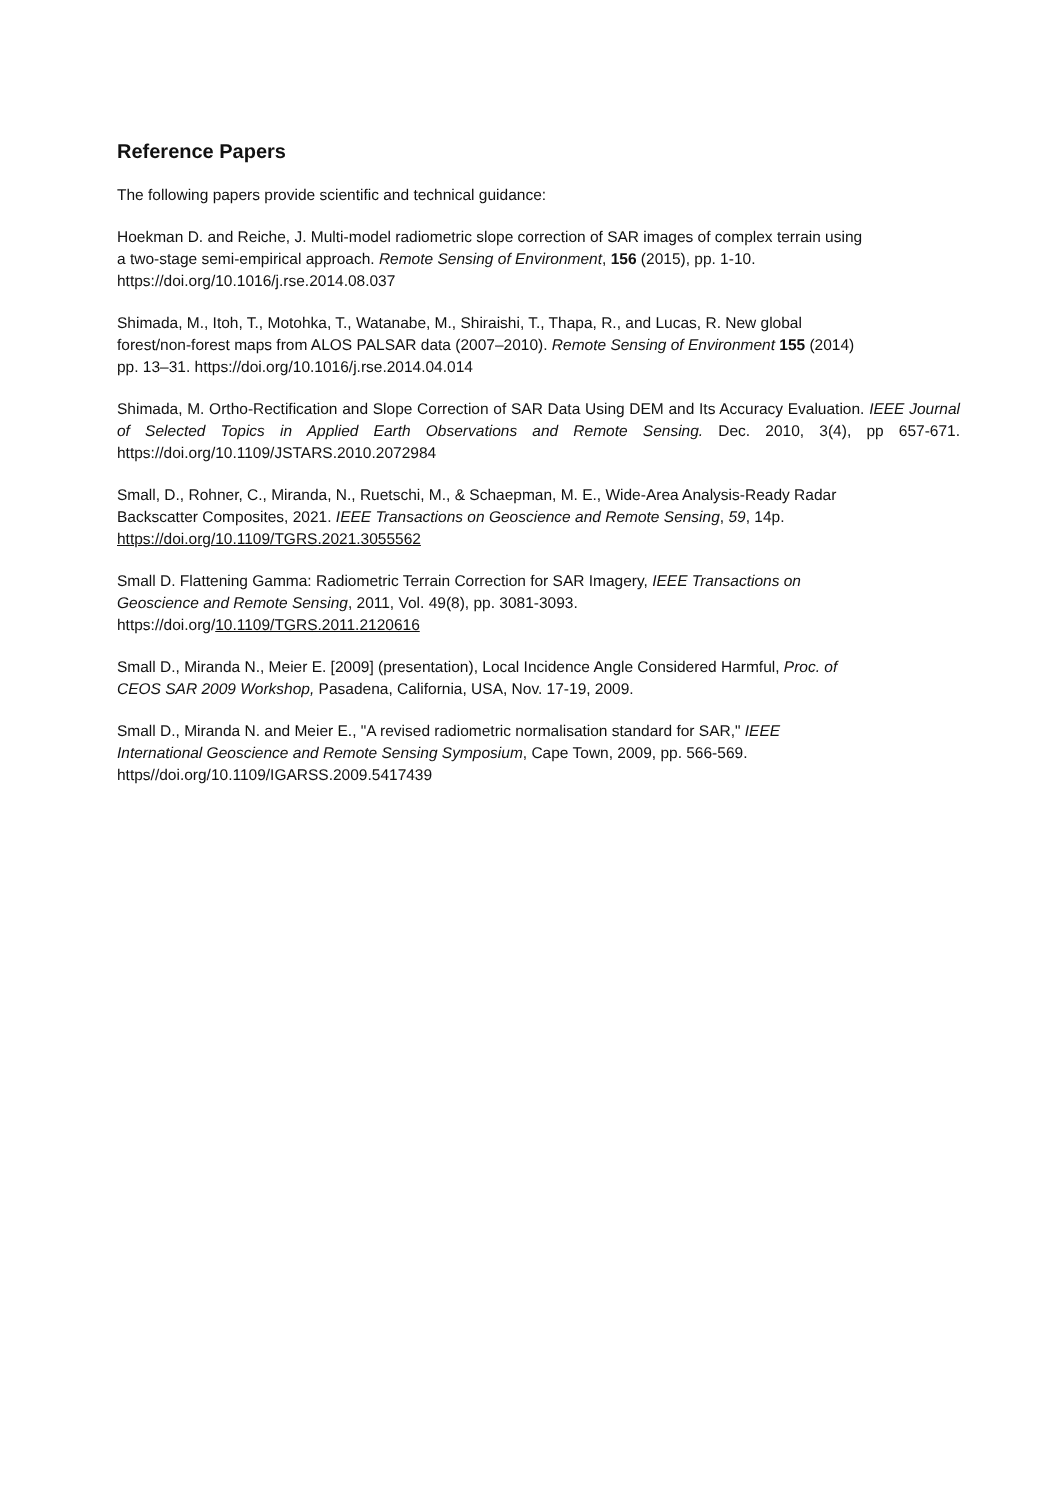Reference Papers
The following papers provide scientific and technical guidance:
Hoekman D. and Reiche, J. Multi-model radiometric slope correction of SAR images of complex terrain using
a two-stage semi-empirical approach. Remote Sensing of Environment, 156 (2015), pp. 1-10.
https://doi.org/10.1016/j.rse.2014.08.037
Shimada, M., Itoh, T., Motohka, T., Watanabe, M., Shiraishi, T., Thapa, R., and Lucas, R. New global
forest/non-forest maps from ALOS PALSAR data (2007–2010). Remote Sensing of Environment 155 (2014)
pp. 13–31. https://doi.org/10.1016/j.rse.2014.04.014
Shimada, M. Ortho-Rectification and Slope Correction of SAR Data Using DEM and Its Accuracy Evaluation. IEEE Journal of Selected Topics in Applied Earth Observations and Remote Sensing. Dec. 2010, 3(4), pp 657-671. https://doi.org/10.1109/JSTARS.2010.2072984
Small, D., Rohner, C., Miranda, N., Ruetschi, M., & Schaepman, M. E., Wide-Area Analysis-Ready Radar
Backscatter Composites, 2021. IEEE Transactions on Geoscience and Remote Sensing, 59, 14p.
https://doi.org/10.1109/TGRS.2021.3055562
Small D. Flattening Gamma: Radiometric Terrain Correction for SAR Imagery, IEEE Transactions on
Geoscience and Remote Sensing, 2011, Vol. 49(8), pp. 3081-3093.
https://doi.org/10.1109/TGRS.2011.2120616
Small D., Miranda N., Meier E. [2009] (presentation), Local Incidence Angle Considered Harmful, Proc. of
CEOS SAR 2009 Workshop, Pasadena, California, USA, Nov. 17-19, 2009.
Small D., Miranda N. and Meier E., "A revised radiometric normalisation standard for SAR," IEEE
International Geoscience and Remote Sensing Symposium, Cape Town, 2009, pp. 566-569.
https//doi.org/10.1109/IGARSS.2009.5417439